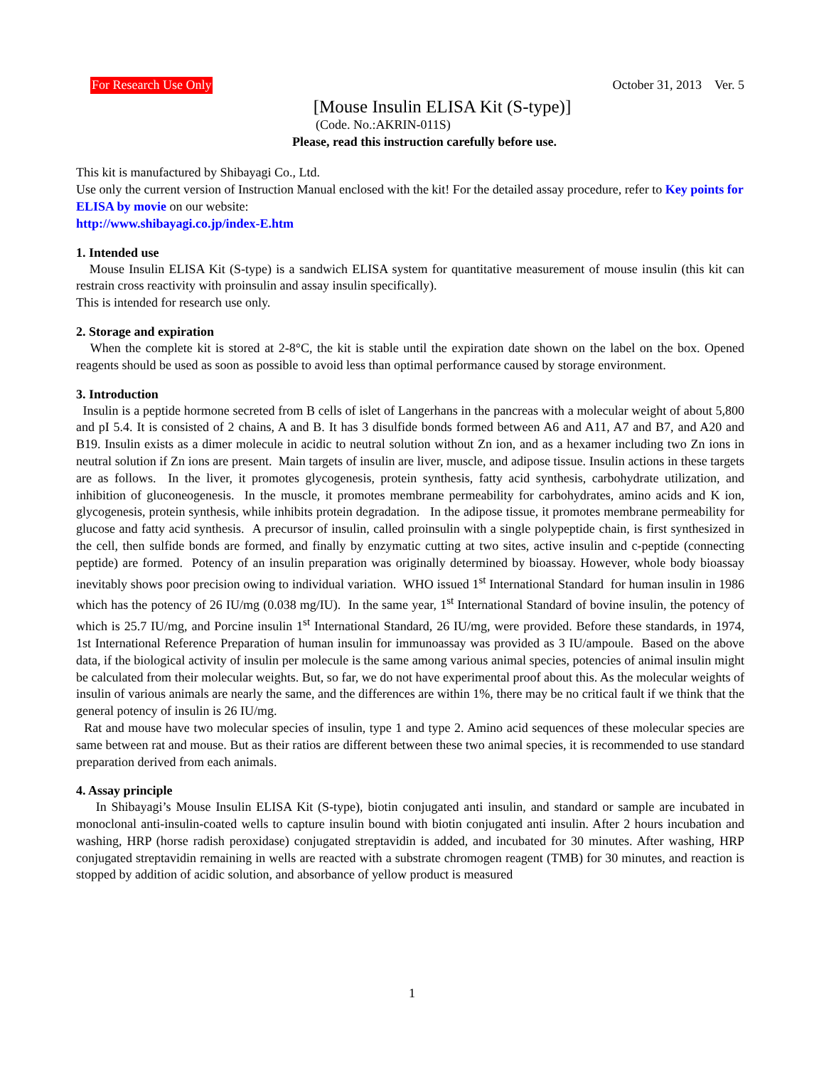For Research Use Only October 31, 2013　Ver. 5
[Mouse Insulin ELISA Kit (S-type)]
(Code. No.:AKRIN-011S)
Please, read this instruction carefully before use.
This kit is manufactured by Shibayagi Co., Ltd.
Use only the current version of Instruction Manual enclosed with the kit! For the detailed assay procedure, refer to Key points for ELISA by movie on our website:
http://www.shibayagi.co.jp/index-E.htm
1. Intended use
Mouse Insulin ELISA Kit (S-type) is a sandwich ELISA system for quantitative measurement of mouse insulin (this kit can restrain cross reactivity with proinsulin and assay insulin specifically).
This is intended for research use only.
2. Storage and expiration
When the complete kit is stored at 2-8°C, the kit is stable until the expiration date shown on the label on the box. Opened reagents should be used as soon as possible to avoid less than optimal performance caused by storage environment.
3. Introduction
Insulin is a peptide hormone secreted from B cells of islet of Langerhans in the pancreas with a molecular weight of about 5,800 and pI 5.4. It is consisted of 2 chains, A and B. It has 3 disulfide bonds formed between A6 and A11, A7 and B7, and A20 and B19. Insulin exists as a dimer molecule in acidic to neutral solution without Zn ion, and as a hexamer including two Zn ions in neutral solution if Zn ions are present. Main targets of insulin are liver, muscle, and adipose tissue. Insulin actions in these targets are as follows. In the liver, it promotes glycogenesis, protein synthesis, fatty acid synthesis, carbohydrate utilization, and inhibition of gluconeogenesis. In the muscle, it promotes membrane permeability for carbohydrates, amino acids and K ion, glycogenesis, protein synthesis, while inhibits protein degradation. In the adipose tissue, it promotes membrane permeability for glucose and fatty acid synthesis. A precursor of insulin, called proinsulin with a single polypeptide chain, is first synthesized in the cell, then sulfide bonds are formed, and finally by enzymatic cutting at two sites, active insulin and c-peptide (connecting peptide) are formed. Potency of an insulin preparation was originally determined by bioassay. However, whole body bioassay inevitably shows poor precision owing to individual variation. WHO issued 1<sup>st</sup> International Standard for human insulin in 1986 which has the potency of 26 IU/mg (0.038 mg/IU). In the same year, 1<sup>st</sup> International Standard of bovine insulin, the potency of which is 25.7 IU/mg, and Porcine insulin 1<sup>st</sup> International Standard, 26 IU/mg, were provided. Before these standards, in 1974, 1st International Reference Preparation of human insulin for immunoassay was provided as 3 IU/ampoule. Based on the above data, if the biological activity of insulin per molecule is the same among various animal species, potencies of animal insulin might be calculated from their molecular weights. But, so far, we do not have experimental proof about this. As the molecular weights of insulin of various animals are nearly the same, and the differences are within 1%, there may be no critical fault if we think that the general potency of insulin is 26 IU/mg.
Rat and mouse have two molecular species of insulin, type 1 and type 2. Amino acid sequences of these molecular species are same between rat and mouse. But as their ratios are different between these two animal species, it is recommended to use standard preparation derived from each animals.
4. Assay principle
In Shibayagi’s Mouse Insulin ELISA Kit (S-type), biotin conjugated anti insulin, and standard or sample are incubated in monoclonal anti-insulin-coated wells to capture insulin bound with biotin conjugated anti insulin. After 2 hours incubation and washing, HRP (horse radish peroxidase) conjugated streptavidin is added, and incubated for 30 minutes. After washing, HRP conjugated streptavidin remaining in wells are reacted with a substrate chromogen reagent (TMB) for 30 minutes, and reaction is stopped by addition of acidic solution, and absorbance of yellow product is measured
1